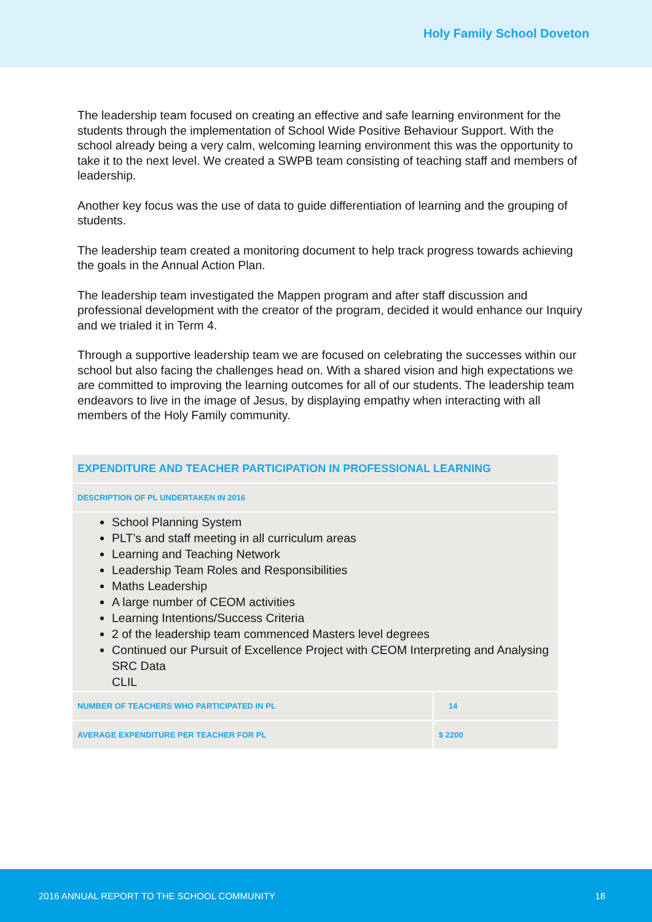Holy Family School Doveton
The leadership team focused on creating an effective and safe learning environment for the students through the implementation of School Wide Positive Behaviour Support. With the school already being a very calm, welcoming learning environment this was the opportunity to take it to the next level. We created a SWPB team consisting of teaching staff and members of leadership.
Another key focus was the use of data to guide differentiation of learning and the grouping of students.
The leadership team created a monitoring document to help track progress towards achieving the goals in the Annual Action Plan.
The leadership team investigated the Mappen program and after staff discussion and professional development with the creator of the program, decided it would enhance our Inquiry and we trialed it in Term 4.
Through a supportive leadership team we are focused on celebrating the successes within our school but also facing the challenges head on. With a shared vision and high expectations we are committed to improving the learning outcomes for all of our students. The leadership team endeavors to live in the image of Jesus, by displaying empathy when interacting with all members of the Holy Family community.
| EXPENDITURE AND TEACHER PARTICIPATION IN PROFESSIONAL LEARNING | |
| DESCRIPTION OF PL UNDERTAKEN IN 2016 | |
| School Planning System PLT’s and staff meeting in all curriculum areas Learning and Teaching Network Leadership Team Roles and Responsibilities Maths Leadership A large number of CEOM activities Learning Intentions/Success Criteria 2 of the leadership team commenced Masters level degrees Continued our Pursuit of Excellence Project with CEOM Interpreting and Analysing SRC Data CLIL | |
| NUMBER OF TEACHERS WHO PARTICIPATED IN PL | 14 |
| AVERAGE EXPENDITURE PER TEACHER FOR PL | $ 2200 |
2016 ANNUAL REPORT TO THE SCHOOL COMMUNITY 18